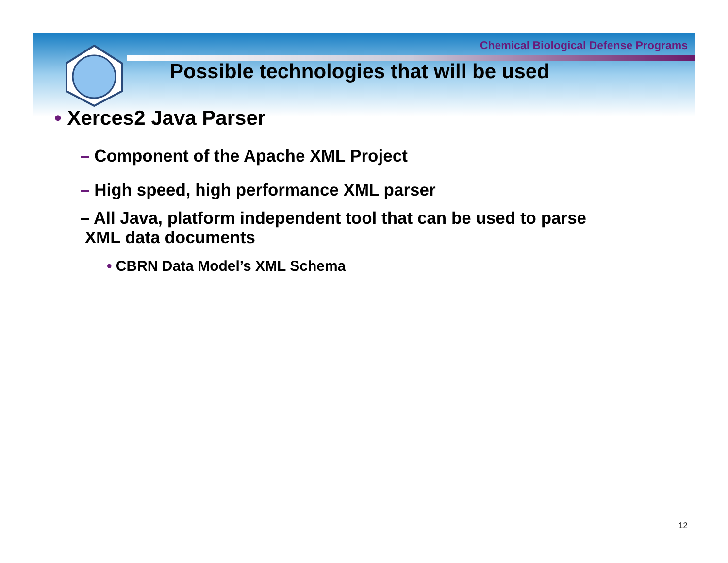Chemical Biological Defense Programs
Possible technologies that will be used
• Xerces2 Java Parser
– Component of the Apache XML Project
– High speed, high performance XML parser
– All Java, platform independent tool that can be used to parse
XML data documents
• CBRN Data Model’s XML Schema
12